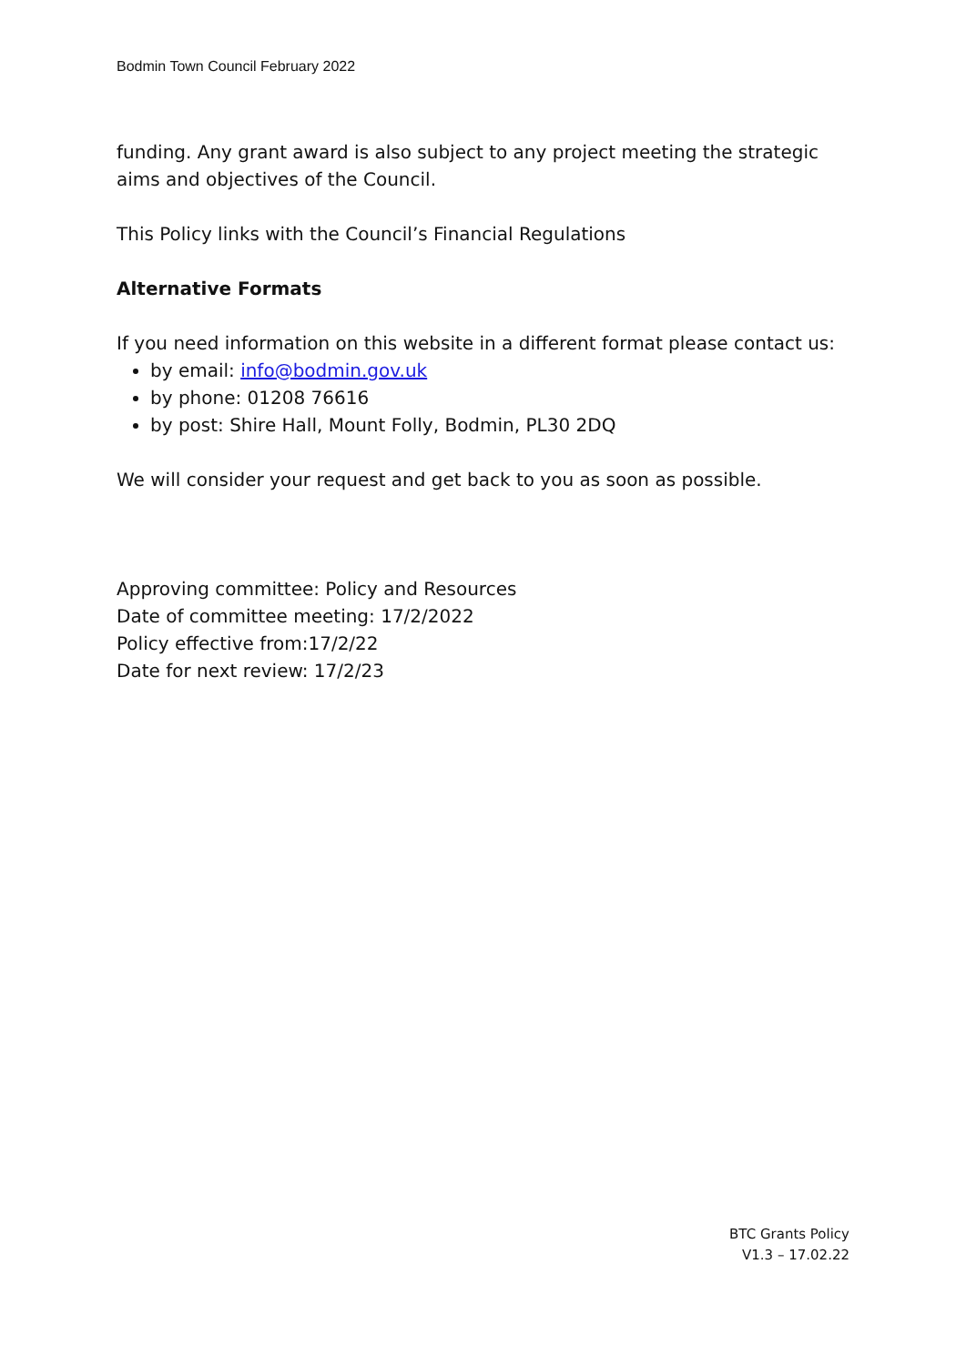Bodmin Town Council February 2022
funding. Any grant award is also subject to any project meeting the strategic aims and objectives of the Council.
This Policy links with the Council’s Financial Regulations
Alternative Formats
If you need information on this website in a different format please contact us:
by email: info@bodmin.gov.uk
by phone: 01208 76616
by post: Shire Hall, Mount Folly, Bodmin, PL30 2DQ
We will consider your request and get back to you as soon as possible.
Approving committee: Policy and Resources
Date of committee meeting: 17/2/2022
Policy effective from:17/2/22
Date for next review: 17/2/23
BTC Grants Policy
V1.3 – 17.02.22